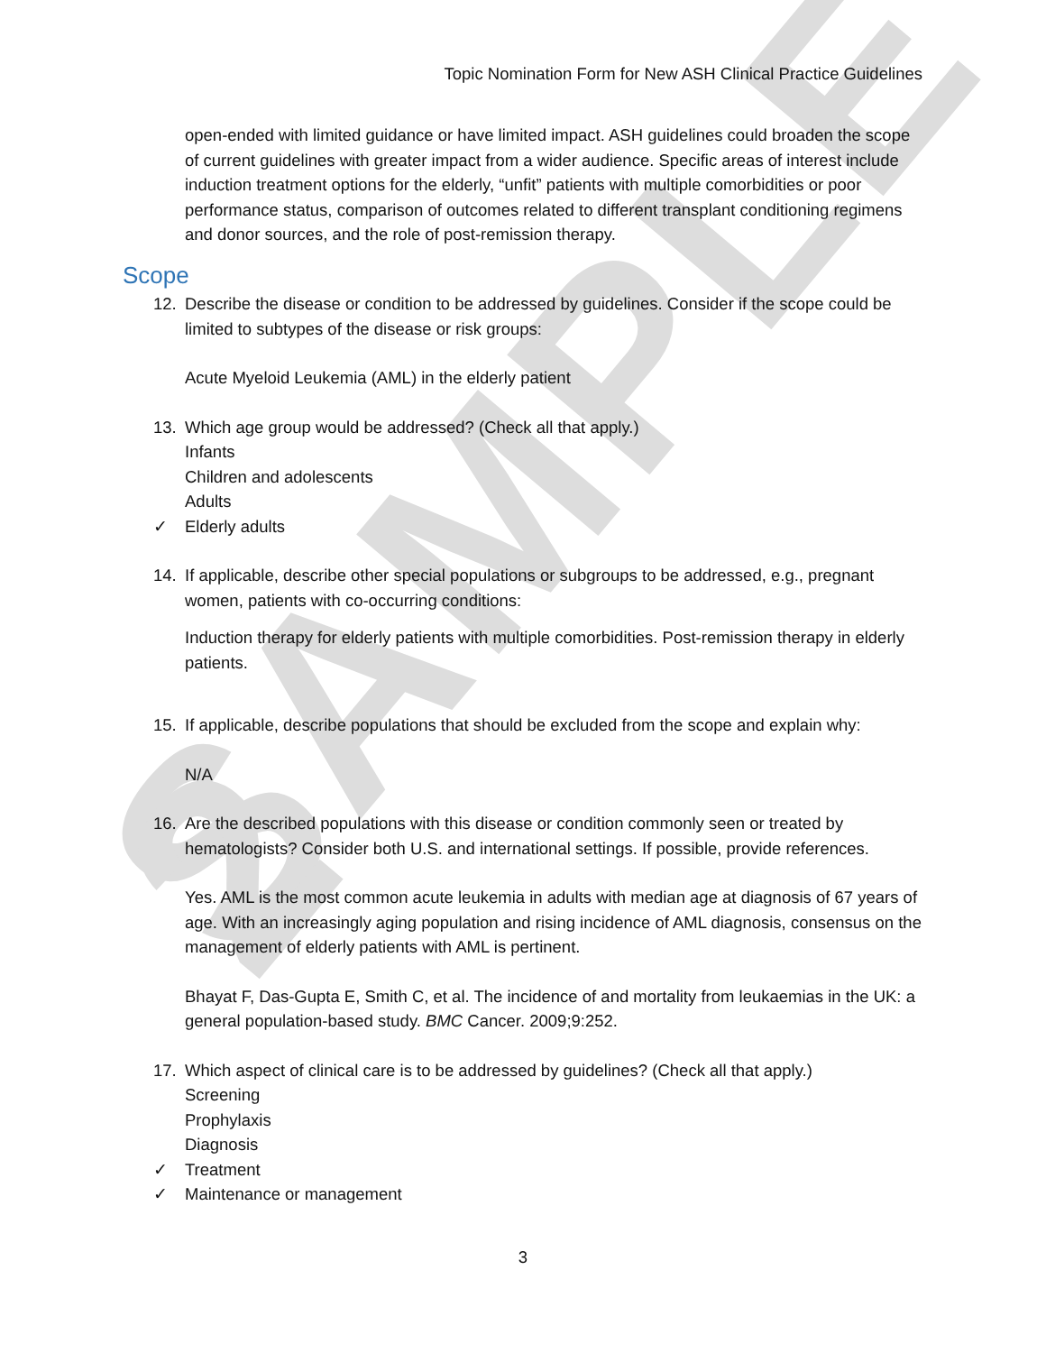SAMPLE 2
Topic Nomination Form for New ASH Clinical Practice Guidelines
open-ended with limited guidance or have limited impact. ASH guidelines could broaden the scope of current guidelines with greater impact from a wider audience. Specific areas of interest include induction treatment options for the elderly, “unfit” patients with multiple comorbidities or poor performance status, comparison of outcomes related to different transplant conditioning regimens and donor sources, and the role of post-remission therapy.
Scope
12. Describe the disease or condition to be addressed by guidelines. Consider if the scope could be limited to subtypes of the disease or risk groups:
Acute Myeloid Leukemia (AML) in the elderly patient
13. Which age group would be addressed? (Check all that apply.)
Infants
Children and adolescents
Adults
✓ Elderly adults
14. If applicable, describe other special populations or subgroups to be addressed, e.g., pregnant women, patients with co-occurring conditions:
Induction therapy for elderly patients with multiple comorbidities. Post-remission therapy in elderly patients.
15. If applicable, describe populations that should be excluded from the scope and explain why:
N/A
16. Are the described populations with this disease or condition commonly seen or treated by hematologists? Consider both U.S. and international settings. If possible, provide references.
Yes. AML is the most common acute leukemia in adults with median age at diagnosis of 67 years of age. With an increasingly aging population and rising incidence of AML diagnosis, consensus on the management of elderly patients with AML is pertinent.
Bhayat F, Das-Gupta E, Smith C, et al. The incidence of and mortality from leukaemias in the UK: a general population-based study. BMC Cancer. 2009;9:252.
17. Which aspect of clinical care is to be addressed by guidelines? (Check all that apply.)
Screening
Prophylaxis
Diagnosis
✓ Treatment
✓ Maintenance or management
3